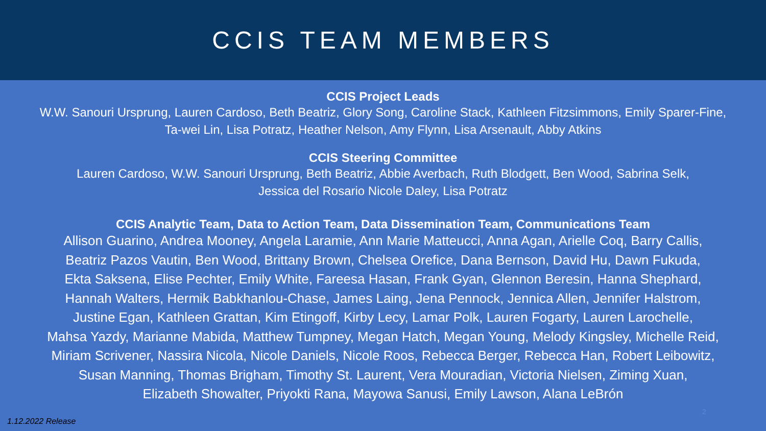CCIS TEAM MEMBERS
CCIS Project Leads
W.W. Sanouri Ursprung, Lauren Cardoso, Beth Beatriz, Glory Song, Caroline Stack, Kathleen Fitzsimmons, Emily Sparer-Fine,
Ta-wei Lin, Lisa Potratz, Heather Nelson, Amy Flynn, Lisa Arsenault, Abby Atkins
CCIS Steering Committee
Lauren Cardoso, W.W. Sanouri Ursprung, Beth Beatriz, Abbie Averbach, Ruth Blodgett, Ben Wood, Sabrina Selk,
Jessica del Rosario Nicole Daley, Lisa Potratz
CCIS Analytic Team, Data to Action Team, Data Dissemination Team, Communications Team
Allison Guarino, Andrea Mooney, Angela Laramie, Ann Marie Matteucci, Anna Agan, Arielle Coq, Barry Callis,
Beatriz Pazos Vautin, Ben Wood, Brittany Brown, Chelsea Orefice, Dana Bernson, David Hu, Dawn Fukuda,
Ekta Saksena, Elise Pechter, Emily White, Fareesa Hasan, Frank Gyan, Glennon Beresin, Hanna Shephard,
Hannah Walters, Hermik Babkhanlou-Chase, James Laing, Jena Pennock, Jennica Allen, Jennifer Halstrom,
Justine Egan, Kathleen Grattan, Kim Etingoff, Kirby Lecy, Lamar Polk, Lauren Fogarty, Lauren Larochelle,
Mahsa Yazdy, Marianne Mabida, Matthew Tumpney, Megan Hatch, Megan Young, Melody Kingsley, Michelle Reid,
Miriam Scrivener, Nassira Nicola, Nicole Daniels, Nicole Roos, Rebecca Berger, Rebecca Han, Robert Leibowitz,
Susan Manning, Thomas Brigham, Timothy St. Laurent, Vera Mouradian, Victoria Nielsen, Ziming Xuan,
Elizabeth Showalter, Priyokti Rana, Mayowa Sanusi, Emily Lawson, Alana LeBrón
2
1.12.2022 Release